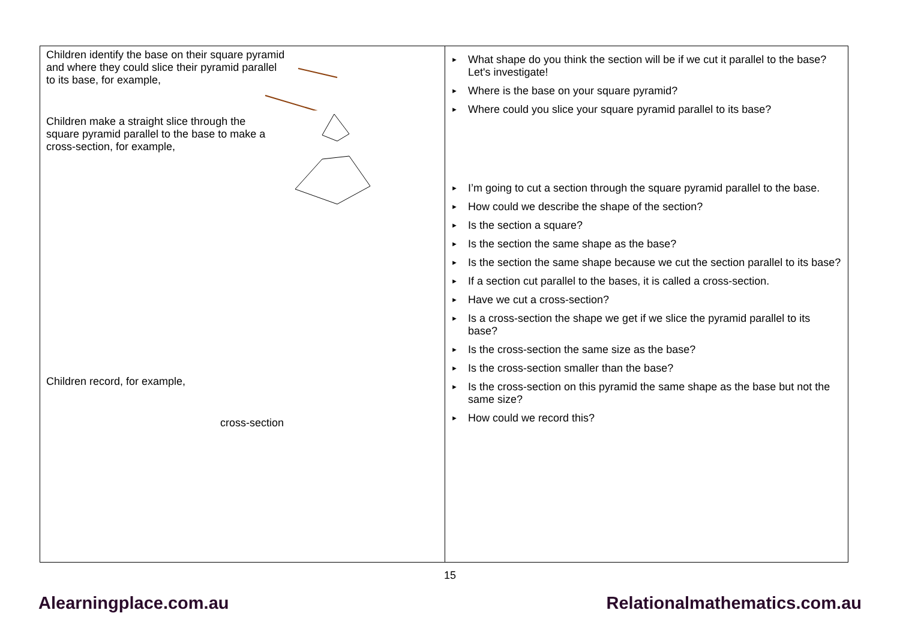| Children identify the base on their square pyramid and where they could slice their pyramid parallel to its base, for example, Children make a straight slice through the square pyramid parallel to the base to make a cross-section, for example, Children record, for example, cross-section | ► What shape do you think the section will be if we cut it parallel to the base? Let's investigate! ► Where is the base on your square pyramid? ► Where could you slice your square pyramid parallel to its base? ► I’m going to cut a section through the square pyramid parallel to the base. ► How could we describe the shape of the section? ► Is the section a square? ► Is the section the same shape as the base? ► Is the section the same shape because we cut the section parallel to its base? ► If a section cut parallel to the bases, it is called a cross-section. ► Have we cut a cross-section? ► Is a cross-section the shape we get if we slice the pyramid parallel to its base? ► Is the cross-section the same size as the base? ► Is the cross-section smaller than the base? ► Is the cross-section on this pyramid the same shape as the base but not the same size? ► How could we record this? |
15
Alearningplace.com.au Relationalmathematics.com.au